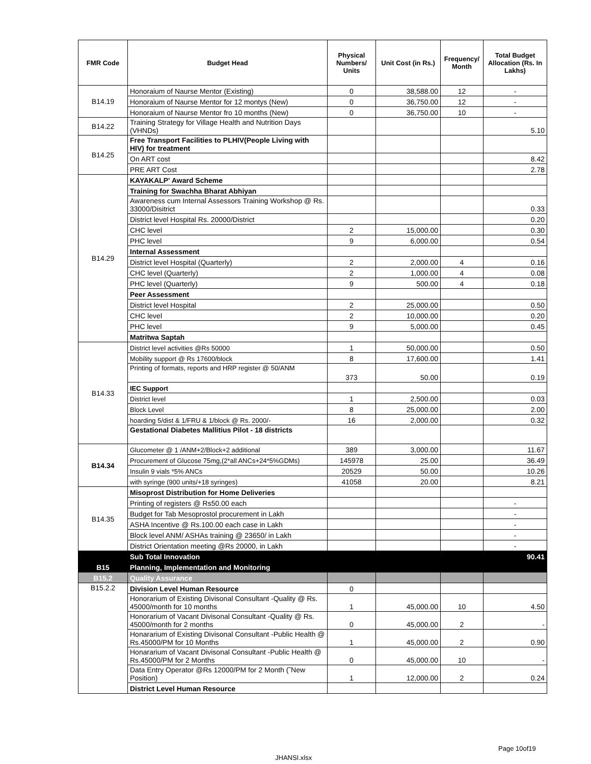| FMR Code | Budget Head | Physical Numbers/ Units | Unit Cost (in Rs.) | Frequency/ Month | Total Budget Allocation (Rs. In Lakhs) |
| --- | --- | --- | --- | --- | --- |
| B14.19 | Honoraium of Naurse Mentor (Existing) | 0 | 38,588.00 | 12 | - |
| | Honoraium of Naurse Mentor for 12 montys (New) | 0 | 36,750.00 | 12 | - |
| | Honoraium of Naurse Mentor fro 10 months (New) | 0 | 36,750.00 | 10 | - |
| B14.22 | Training Strategy for Village Health and Nutrition Days (VHNDs) | | | | 5.10 |
| B14.25 | Free Transport Facilities to PLHIV(People Living with HIV) for treatment | | | | |
| | On ART cost | | | | 8.42 |
| | PRE ART Cost | | | | 2.78 |
| B14.29 | KAYAKALP' Award Scheme | | | | |
| | Training for Swachha Bharat Abhiyan | | | | |
| | Awareness cum Internal Assessors Training Workshop @ Rs. 33000/Disitrict | | | | 0.33 |
| | District level Hospital Rs. 20000/District | | | | 0.20 |
| | CHC level | 2 | 15,000.00 | | 0.30 |
| | PHC level | 9 | 6,000.00 | | 0.54 |
| | Internal Assessment | | | | |
| | District level Hospital (Quarterly) | 2 | 2,000.00 | 4 | 0.16 |
| | CHC level (Quarterly) | 2 | 1,000.00 | 4 | 0.08 |
| | PHC level (Quarterly) | 9 | 500.00 | 4 | 0.18 |
| | Peer Assessment | | | | |
| | District level Hospital | 2 | 25,000.00 | | 0.50 |
| | CHC level | 2 | 10,000.00 | | 0.20 |
| | PHC level | 9 | 5,000.00 | | 0.45 |
| | Matritwa Saptah | | | | |
| B14.33 | District level activities @Rs 50000 | 1 | 50,000.00 | | 0.50 |
| | Mobility support @ Rs 17600/block | 8 | 17,600.00 | | 1.41 |
| | Printing of formats, reports and HRP register @ 50/ANM | 373 | 50.00 | | 0.19 |
| | IEC Support | | | | |
| | District level | 1 | 2,500.00 | | 0.03 |
| | Block Level | 8 | 25,000.00 | | 2.00 |
| | hoarding 5/dist & 1/FRU & 1/block @ Rs. 2000/- | 16 | 2,000.00 | | 0.32 |
| | Gestational Diabetes Mallitius Pilot - 18 districts | | | | |
| B14.34 | Glucometer @ 1 /ANM+2/Block+2 additional | 389 | 3,000.00 | | 11.67 |
| | Procurement of Glucose 75mg,(2*all ANCs+24*5%GDMs) | 145978 | 25.00 | | 36.49 |
| | Insulin 9 vials *5% ANCs | 20529 | 50.00 | | 10.26 |
| | with syringe (900 units/+18 syringes) | 41058 | 20.00 | | 8.21 |
| B14.35 | Misoprost Distribution for Home Deliveries | | | | |
| | Printing of registers @ Rs50.00 each | | | | - |
| | Budget for Tab Mesoprostol procurement in Lakh | | | | - |
| | ASHA Incentive @ Rs.100.00 each case in Lakh | | | | - |
| | Block level ANM/ ASHAs training @ 23650/ in Lakh | | | | - |
| | District Orientation meeting @Rs 20000, in Lakh | | | | - |
| | Sub Total Innovation | | | | 90.41 |
| B15 | Planning, Implementation and Monitoring | | | | |
| B15.2 | Quality Assurance | | | | |
| B15.2.2 | Division Level Human Resource | 0 | | | |
| | Honorarium of Existing Divisonal Consultant -Quality @ Rs. 45000/month for 10 months | 1 | 45,000.00 | 10 | 4.50 |
| | Honorarium of Vacant Divisonal Consultant -Quality @ Rs. 45000/month for 2 months | 0 | 45,000.00 | 2 | - |
| | Honararium of Existing Divisonal Consultant -Public Health @ Rs.45000/PM for 10 Months | 1 | 45,000.00 | 2 | 0.90 |
| | Honararium of Vacant Divisonal Consultant -Public Health @ Rs.45000/PM for 2 Months | 0 | 45,000.00 | 10 | - |
| | Data Entry Operator @Rs 12000/PM for 2 Month (˜New Position) | 1 | 12,000.00 | 2 | 0.24 |
| | District Level Human Resource | | | | |
Page 10of19
JHANSI.xlsx